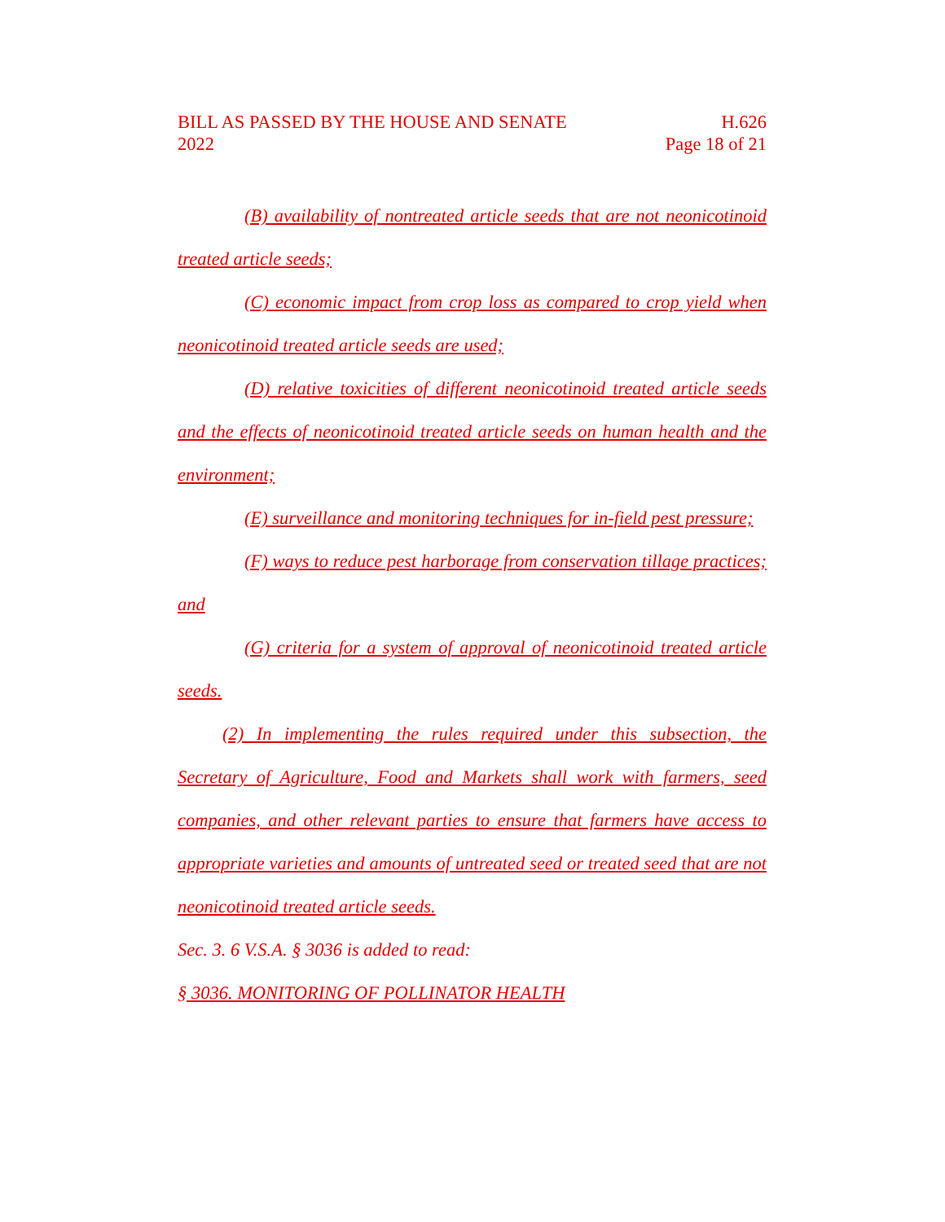BILL AS PASSED BY THE HOUSE AND SENATE H.626
2022 Page 18 of 21
(B) availability of nontreated article seeds that are not neonicotinoid treated article seeds;
(C) economic impact from crop loss as compared to crop yield when neonicotinoid treated article seeds are used;
(D) relative toxicities of different neonicotinoid treated article seeds and the effects of neonicotinoid treated article seeds on human health and the environment;
(E) surveillance and monitoring techniques for in-field pest pressure;
(F) ways to reduce pest harborage from conservation tillage practices; and
(G) criteria for a system of approval of neonicotinoid treated article seeds.
(2) In implementing the rules required under this subsection, the Secretary of Agriculture, Food and Markets shall work with farmers, seed companies, and other relevant parties to ensure that farmers have access to appropriate varieties and amounts of untreated seed or treated seed that are not neonicotinoid treated article seeds.
Sec. 3. 6 V.S.A. § 3036 is added to read:
§ 3036. MONITORING OF POLLINATOR HEALTH